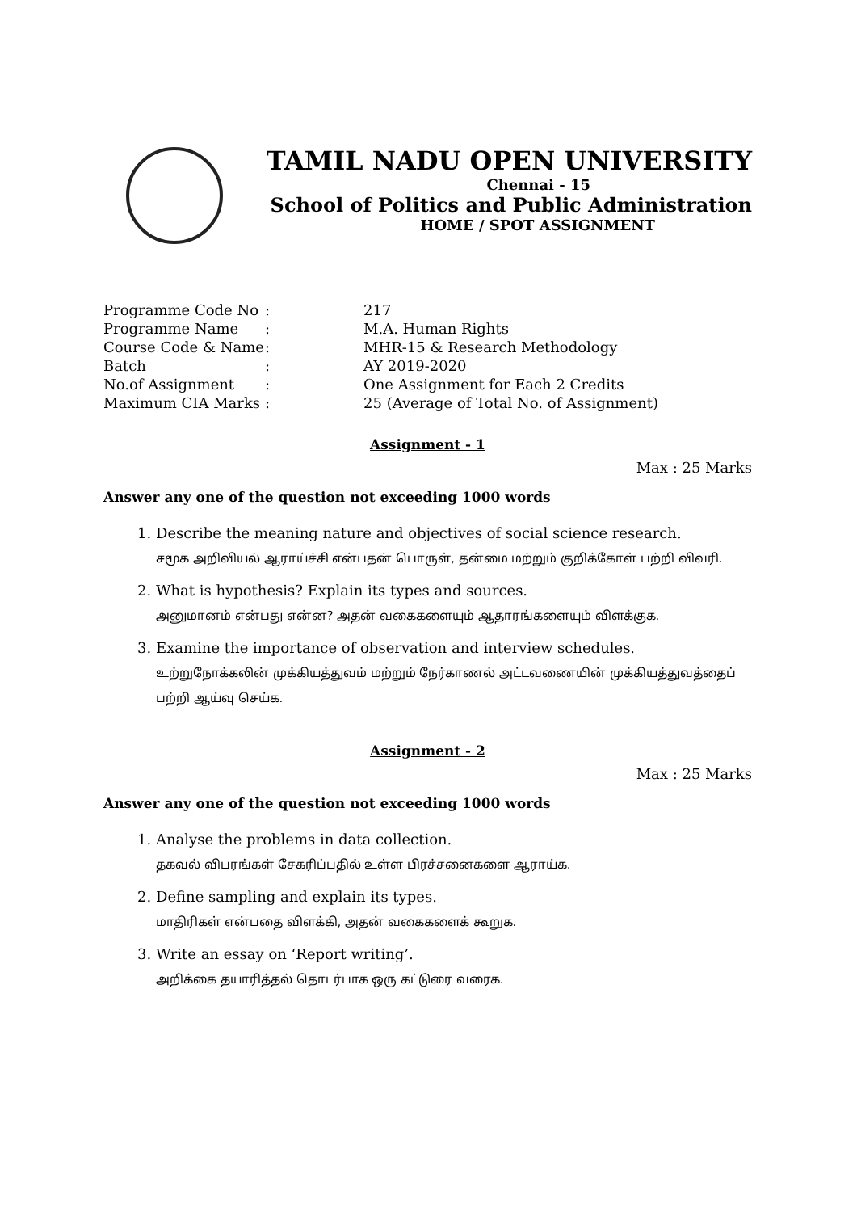TAMIL NADU OPEN UNIVERSITY
Chennai - 15
School of Politics and Public Administration
HOME / SPOT ASSIGNMENT
| Programme Code No | : | 217 |
| Programme Name | : | M.A. Human Rights |
| Course Code & Name | : | MHR-15 & Research Methodology |
| Batch | : | AY 2019-2020 |
| No.of Assignment | : | One Assignment for Each 2 Credits |
| Maximum CIA Marks | : | 25 (Average of Total No. of Assignment) |
Assignment - 1
Max : 25 Marks
Answer any one of the question not exceeding 1000 words
1. Describe the meaning nature and objectives of social science research.
சமூக அறிவியல் ஆராய்ச்சி என்பதன் பொருள், தன்மை மற்றும் குறிக்கோள் பற்றி விவரி.
2. What is hypothesis? Explain its types and sources.
அனுமானம் என்பது என்ன? அதன் வகைகளையும் ஆதாரங்களையும் விளக்குக.
3. Examine the importance of observation and interview schedules.
உற்றுநோக்கலின் முக்கியத்துவம் மற்றும் நேர்காணல் அட்டவணையின் முக்கியத்துவத்தைப் பற்றி ஆய்வு செய்க.
Assignment - 2
Max : 25 Marks
Answer any one of the question not exceeding 1000 words
1. Analyse the problems in data collection.
தகவல் விபரங்கள் சேகரிப்பதில் உள்ள பிரச்சனைகளை ஆராய்க.
2. Define sampling and explain its types.
மாதிரிகள் என்பதை விளக்கி, அதன் வகைகளைக் கூறுக.
3. Write an essay on ‘Report writing’.
அறிக்கை தயாரித்தல் தொடர்பாக ஒரு கட்டுரை வரைக.